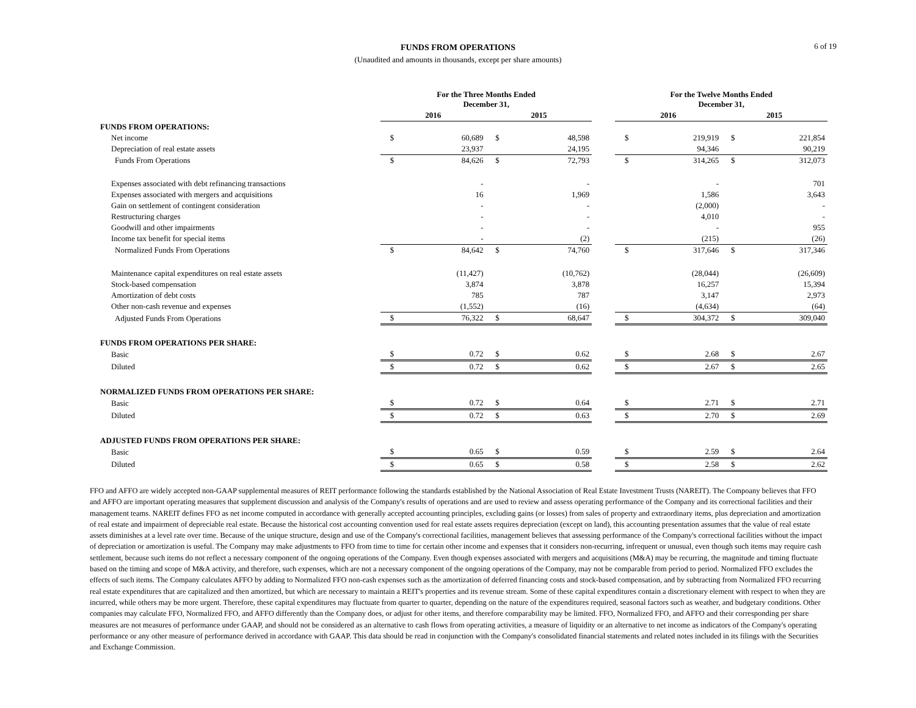6 of 19
FUNDS FROM OPERATIONS
(Unaudited and amounts in thousands, except per share amounts)
| | For the Three Months Ended December 31, | | | | | For the Twelve Months Ended December 31, | | | |
| --- | --- | --- | --- | --- | --- | --- | --- | --- | --- |
| | 2016 | | 2015 | | | 2016 | | 2015 | |
| FUNDS FROM OPERATIONS: | | | | | | | | | |
| Net income | $ | 60,689 | $ | 48,598 | | $ | 219,919 | $ | 221,854 |
| Depreciation of real estate assets | | 23,937 | | 24,195 | | | 94,346 | | 90,219 |
| Funds From Operations | $ | 84,626 | $ | 72,793 | | $ | 314,265 | $ | 312,073 |
| Expenses associated with debt refinancing transactions | | - | | - | | | - | | 701 |
| Expenses associated with mergers and acquisitions | | 16 | | 1,969 | | | 1,586 | | 3,643 |
| Gain on settlement of contingent consideration | | - | | - | | | (2,000) | | - |
| Restructuring charges | | - | | - | | | 4,010 | | - |
| Goodwill and other impairments | | - | | - | | | - | | 955 |
| Income tax benefit for special items | | - | | (2) | | | (215) | | (26) |
| Normalized Funds From Operations | $ | 84,642 | $ | 74,760 | | $ | 317,646 | $ | 317,346 |
| Maintenance capital expenditures on real estate assets | | (11,427) | | (10,762) | | | (28,044) | | (26,609) |
| Stock-based compensation | | 3,874 | | 3,878 | | | 16,257 | | 15,394 |
| Amortization of debt costs | | 785 | | 787 | | | 3,147 | | 2,973 |
| Other non-cash revenue and expenses | | (1,552) | | (16) | | | (4,634) | | (64) |
| Adjusted Funds From Operations | $ | 76,322 | $ | 68,647 | | $ | 304,372 | $ | 309,040 |
| FUNDS FROM OPERATIONS PER SHARE: | | | | | | | | | |
| Basic | $ | 0.72 | $ | 0.62 | | $ | 2.68 | $ | 2.67 |
| Diluted | $ | 0.72 | $ | 0.62 | | $ | 2.67 | $ | 2.65 |
| NORMALIZED FUNDS FROM OPERATIONS PER SHARE: | | | | | | | | | |
| Basic | $ | 0.72 | $ | 0.64 | | $ | 2.71 | $ | 2.71 |
| Diluted | $ | 0.72 | $ | 0.63 | | $ | 2.70 | $ | 2.69 |
| ADJUSTED FUNDS FROM OPERATIONS PER SHARE: | | | | | | | | | |
| Basic | $ | 0.65 | $ | 0.59 | | $ | 2.59 | $ | 2.64 |
| Diluted | $ | 0.65 | $ | 0.58 | | $ | 2.58 | $ | 2.62 |
FFO and AFFO are widely accepted non-GAAP supplemental measures of REIT performance following the standards established by the National Association of Real Estate Investment Trusts (NAREIT). The Compoany believes that FFO and AFFO are important operating measures that supplement discussion and analysis of the Company's results of operations and are used to review and assess operating performance of the Company and its correctional facilities and their management teams. NAREIT defines FFO as net income computed in accordance with generally accepted accounting principles, excluding gains (or losses) from sales of property and extraordinary items, plus depreciation and amortization of real estate and impairment of depreciable real estate. Because the historical cost accounting convention used for real estate assets requires depreciation (except on land), this accounting presentation assumes that the value of real estate assets diminishes at a level rate over time. Because of the unique structure, design and use of the Company's correctional facilities, management believes that assessing performance of the Company's correctional facilities without the impact of depreciation or amortization is useful. The Company may make adjustments to FFO from time to time for certain other income and expenses that it considers non-recurring, infrequent or unusual, even though such items may require cash settlement, because such items do not reflect a necessary component of the ongoing operations of the Company. Even though expenses associated with mergers and acquisitions (M&A) may be recurring, the magnitude and timing fluctuate based on the timing and scope of M&A activity, and therefore, such expenses, which are not a necessary component of the ongoing operations of the Company, may not be comparable from period to period. Normalized FFO excludes the effects of such items. The Company calculates AFFO by adding to Normalized FFO non-cash expenses such as the amortization of deferred financing costs and stock-based compensation, and by subtracting from Normalized FFO recurring real estate expenditures that are capitalized and then amortized, but which are necessary to maintain a REIT's properties and its revenue stream. Some of these capital expenditures contain a discretionary element with respect to when they are incurred, while others may be more urgent. Therefore, these capital expenditures may fluctuate from quarter to quarter, depending on the nature of the expenditures required, seasonal factors such as weather, and budgetary conditions. Other companies may calculate FFO, Normalized FFO, and AFFO differently than the Company does, or adjust for other items, and therefore comparability may be limited. FFO, Normalized FFO, and AFFO and their corresponding per share measures are not measures of performance under GAAP, and should not be considered as an alternative to cash flows from operating activities, a measure of liquidity or an alternative to net income as indicators of the Company's operating performance or any other measure of performance derived in accordance with GAAP. This data should be read in conjunction with the Company's consolidated financial statements and related notes included in its filings with the Securities and Exchange Commission.